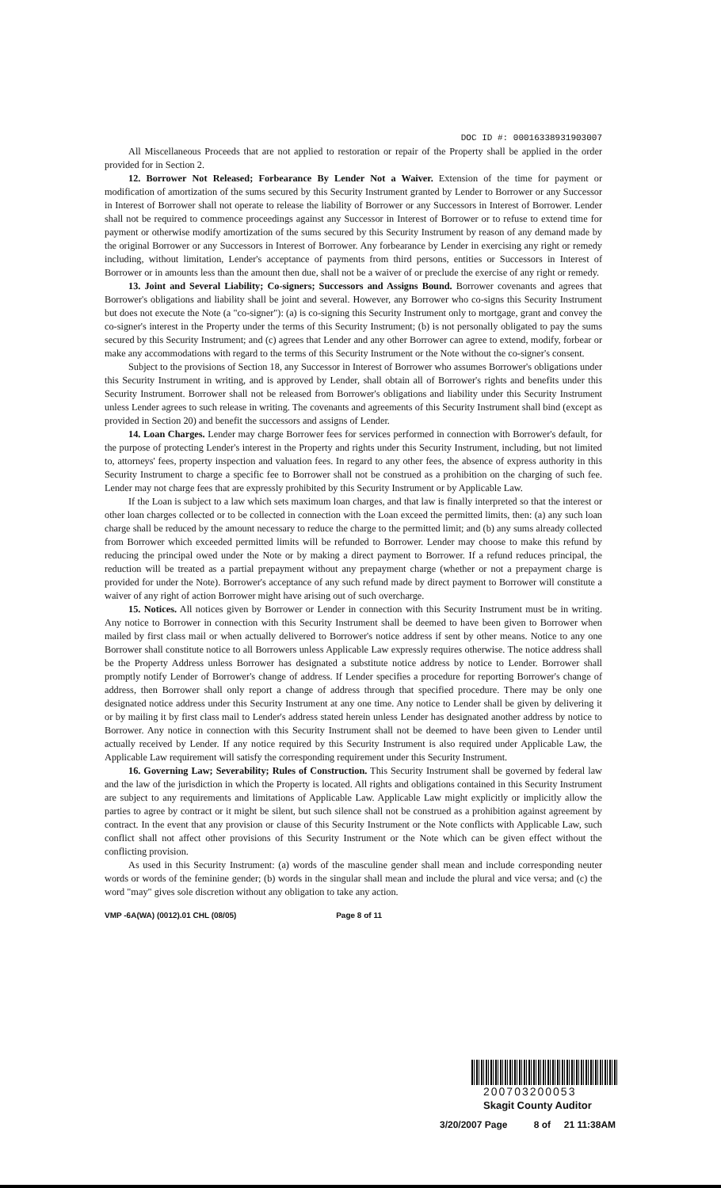DOC ID #: 00016338931903007
All Miscellaneous Proceeds that are not applied to restoration or repair of the Property shall be applied in the order provided for in Section 2.
12. Borrower Not Released; Forbearance By Lender Not a Waiver. Extension of the time for payment or modification of amortization of the sums secured by this Security Instrument granted by Lender to Borrower or any Successor in Interest of Borrower shall not operate to release the liability of Borrower or any Successors in Interest of Borrower. Lender shall not be required to commence proceedings against any Successor in Interest of Borrower or to refuse to extend time for payment or otherwise modify amortization of the sums secured by this Security Instrument by reason of any demand made by the original Borrower or any Successors in Interest of Borrower. Any forbearance by Lender in exercising any right or remedy including, without limitation, Lender's acceptance of payments from third persons, entities or Successors in Interest of Borrower or in amounts less than the amount then due, shall not be a waiver of or preclude the exercise of any right or remedy.
13. Joint and Several Liability; Co-signers; Successors and Assigns Bound. Borrower covenants and agrees that Borrower's obligations and liability shall be joint and several. However, any Borrower who co-signs this Security Instrument but does not execute the Note (a "co-signer"): (a) is co-signing this Security Instrument only to mortgage, grant and convey the co-signer's interest in the Property under the terms of this Security Instrument; (b) is not personally obligated to pay the sums secured by this Security Instrument; and (c) agrees that Lender and any other Borrower can agree to extend, modify, forbear or make any accommodations with regard to the terms of this Security Instrument or the Note without the co-signer's consent.
Subject to the provisions of Section 18, any Successor in Interest of Borrower who assumes Borrower's obligations under this Security Instrument in writing, and is approved by Lender, shall obtain all of Borrower's rights and benefits under this Security Instrument. Borrower shall not be released from Borrower's obligations and liability under this Security Instrument unless Lender agrees to such release in writing. The covenants and agreements of this Security Instrument shall bind (except as provided in Section 20) and benefit the successors and assigns of Lender.
14. Loan Charges. Lender may charge Borrower fees for services performed in connection with Borrower's default, for the purpose of protecting Lender's interest in the Property and rights under this Security Instrument, including, but not limited to, attorneys' fees, property inspection and valuation fees. In regard to any other fees, the absence of express authority in this Security Instrument to charge a specific fee to Borrower shall not be construed as a prohibition on the charging of such fee. Lender may not charge fees that are expressly prohibited by this Security Instrument or by Applicable Law.
If the Loan is subject to a law which sets maximum loan charges, and that law is finally interpreted so that the interest or other loan charges collected or to be collected in connection with the Loan exceed the permitted limits, then: (a) any such loan charge shall be reduced by the amount necessary to reduce the charge to the permitted limit; and (b) any sums already collected from Borrower which exceeded permitted limits will be refunded to Borrower. Lender may choose to make this refund by reducing the principal owed under the Note or by making a direct payment to Borrower. If a refund reduces principal, the reduction will be treated as a partial prepayment without any prepayment charge (whether or not a prepayment charge is provided for under the Note). Borrower's acceptance of any such refund made by direct payment to Borrower will constitute a waiver of any right of action Borrower might have arising out of such overcharge.
15. Notices. All notices given by Borrower or Lender in connection with this Security Instrument must be in writing. Any notice to Borrower in connection with this Security Instrument shall be deemed to have been given to Borrower when mailed by first class mail or when actually delivered to Borrower's notice address if sent by other means. Notice to any one Borrower shall constitute notice to all Borrowers unless Applicable Law expressly requires otherwise. The notice address shall be the Property Address unless Borrower has designated a substitute notice address by notice to Lender. Borrower shall promptly notify Lender of Borrower's change of address. If Lender specifies a procedure for reporting Borrower's change of address, then Borrower shall only report a change of address through that specified procedure. There may be only one designated notice address under this Security Instrument at any one time. Any notice to Lender shall be given by delivering it or by mailing it by first class mail to Lender's address stated herein unless Lender has designated another address by notice to Borrower. Any notice in connection with this Security Instrument shall not be deemed to have been given to Lender until actually received by Lender. If any notice required by this Security Instrument is also required under Applicable Law, the Applicable Law requirement will satisfy the corresponding requirement under this Security Instrument.
16. Governing Law; Severability; Rules of Construction. This Security Instrument shall be governed by federal law and the law of the jurisdiction in which the Property is located. All rights and obligations contained in this Security Instrument are subject to any requirements and limitations of Applicable Law. Applicable Law might explicitly or implicitly allow the parties to agree by contract or it might be silent, but such silence shall not be construed as a prohibition against agreement by contract. In the event that any provision or clause of this Security Instrument or the Note conflicts with Applicable Law, such conflict shall not affect other provisions of this Security Instrument or the Note which can be given effect without the conflicting provision.
As used in this Security Instrument: (a) words of the masculine gender shall mean and include corresponding neuter words or words of the feminine gender; (b) words in the singular shall mean and include the plural and vice versa; and (c) the word "may" gives sole discretion without any obligation to take any action.
VMP -6A(WA) (0012).01 CHL (08/05) Page 8 of 11
200703200053
Skagit County Auditor
3/20/2007 Page 8 of 21 11:38AM